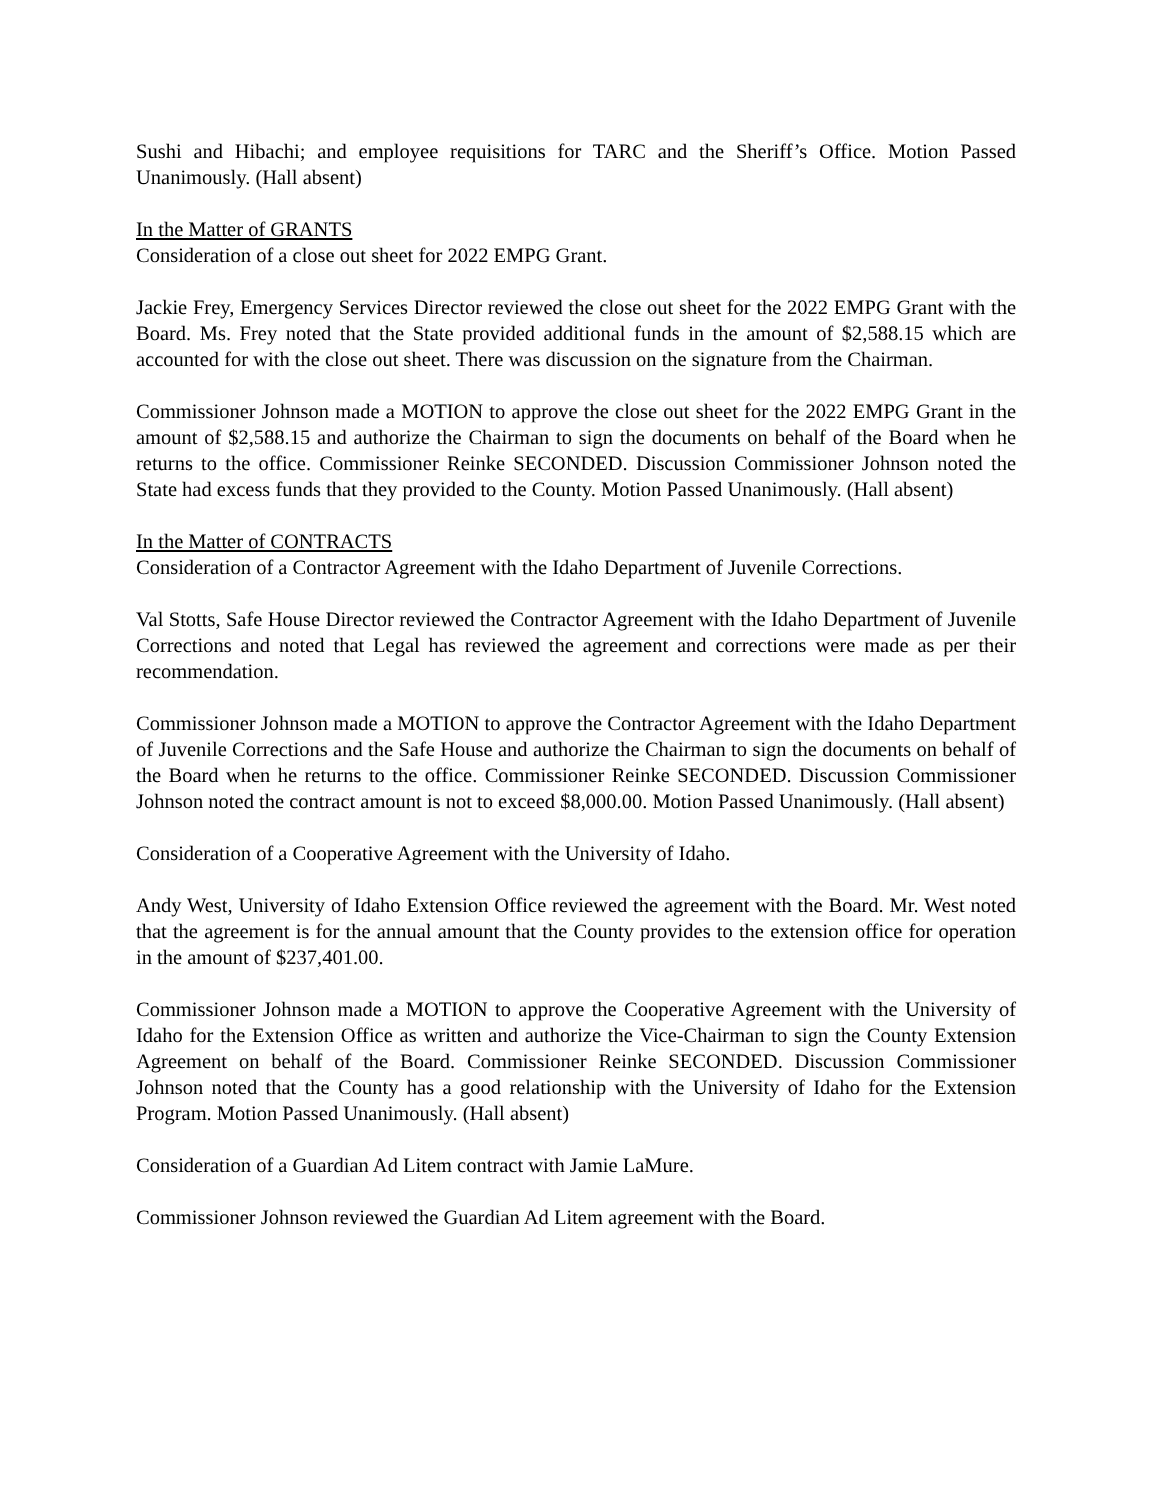Sushi and Hibachi; and employee requisitions for TARC and the Sheriff’s Office. Motion Passed Unanimously. (Hall absent)
In the Matter of GRANTS
Consideration of a close out sheet for 2022 EMPG Grant.
Jackie Frey, Emergency Services Director reviewed the close out sheet for the 2022 EMPG Grant with the Board. Ms. Frey noted that the State provided additional funds in the amount of $2,588.15 which are accounted for with the close out sheet. There was discussion on the signature from the Chairman.
Commissioner Johnson made a MOTION to approve the close out sheet for the 2022 EMPG Grant in the amount of $2,588.15 and authorize the Chairman to sign the documents on behalf of the Board when he returns to the office. Commissioner Reinke SECONDED. Discussion Commissioner Johnson noted the State had excess funds that they provided to the County. Motion Passed Unanimously. (Hall absent)
In the Matter of CONTRACTS
Consideration of a Contractor Agreement with the Idaho Department of Juvenile Corrections.
Val Stotts, Safe House Director reviewed the Contractor Agreement with the Idaho Department of Juvenile Corrections and noted that Legal has reviewed the agreement and corrections were made as per their recommendation.
Commissioner Johnson made a MOTION to approve the Contractor Agreement with the Idaho Department of Juvenile Corrections and the Safe House and authorize the Chairman to sign the documents on behalf of the Board when he returns to the office. Commissioner Reinke SECONDED. Discussion Commissioner Johnson noted the contract amount is not to exceed $8,000.00. Motion Passed Unanimously. (Hall absent)
Consideration of a Cooperative Agreement with the University of Idaho.
Andy West, University of Idaho Extension Office reviewed the agreement with the Board. Mr. West noted that the agreement is for the annual amount that the County provides to the extension office for operation in the amount of $237,401.00.
Commissioner Johnson made a MOTION to approve the Cooperative Agreement with the University of Idaho for the Extension Office as written and authorize the Vice-Chairman to sign the County Extension Agreement on behalf of the Board. Commissioner Reinke SECONDED. Discussion Commissioner Johnson noted that the County has a good relationship with the University of Idaho for the Extension Program. Motion Passed Unanimously. (Hall absent)
Consideration of a Guardian Ad Litem contract with Jamie LaMure.
Commissioner Johnson reviewed the Guardian Ad Litem agreement with the Board.